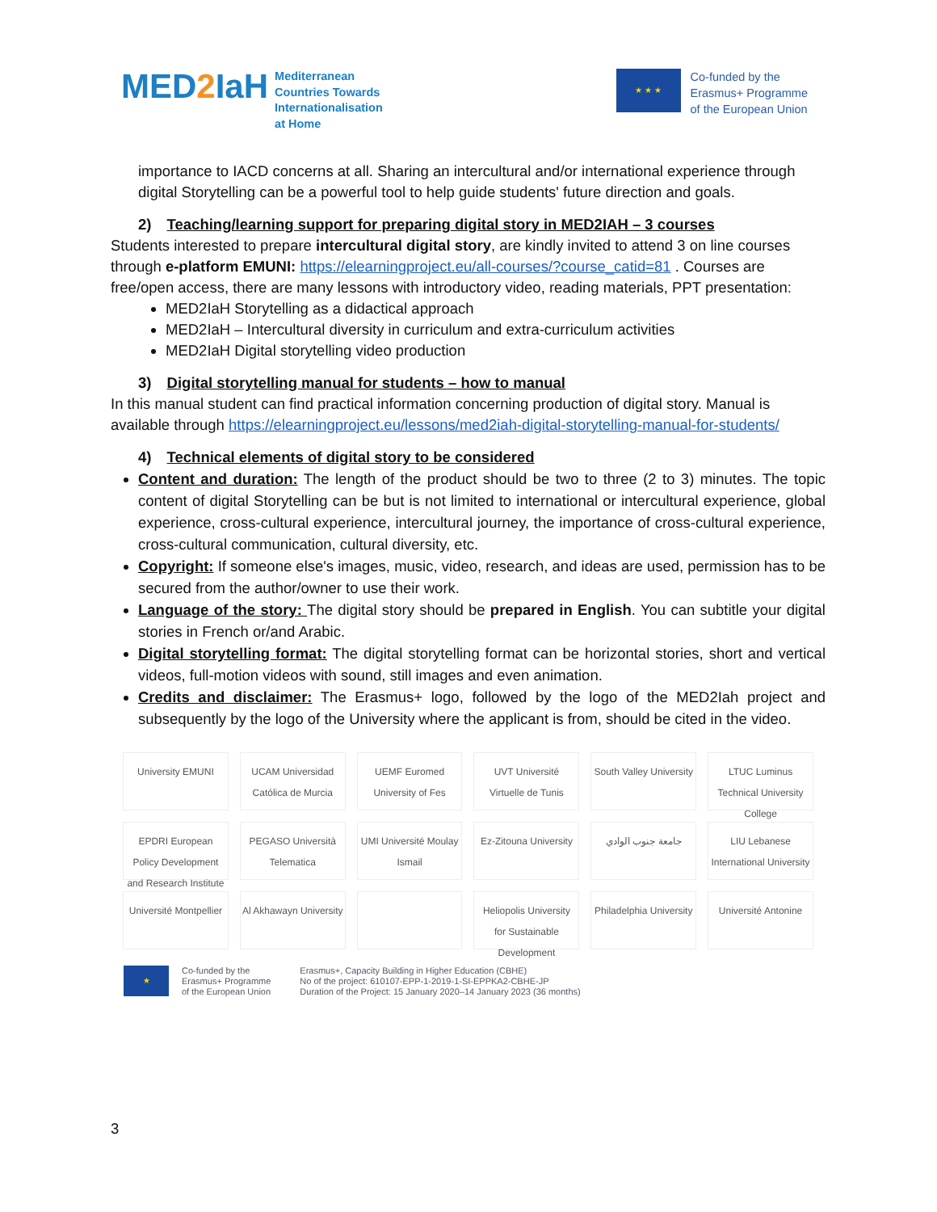MED2 IaH
Mediterranean
Countries Towards
Internationalisation
at Home
★ ★ ★
Co-funded by the
Erasmus+ Programme
of the European Union
importance to IACD concerns at all. Sharing an intercultural and/or international experience through digital Storytelling can be a powerful tool to help guide students' future direction and goals.
2) Teaching/learning support for preparing digital story in MED2IAH – 3 courses
Students interested to prepare intercultural digital story, are kindly invited to attend 3 on line courses through e-platform EMUNI: https://elearningproject.eu/all-courses/?course_catid=81 . Courses are free/open access, there are many lessons with introductory video, reading materials, PPT presentation:
MED2IaH Storytelling as a didactical approach
MED2IaH – Intercultural diversity in curriculum and extra-curriculum activities
MED2IaH Digital storytelling video production
3) Digital storytelling manual for students – how to manual
In this manual student can find practical information concerning production of digital story. Manual is available through https://elearningproject.eu/lessons/med2iah-digital-storytelling-manual-for-students/
4) Technical elements of digital story to be considered
Content and duration: The length of the product should be two to three (2 to 3) minutes. The topic content of digital Storytelling can be but is not limited to international or intercultural experience, global experience, cross-cultural experience, intercultural journey, the importance of cross-cultural experience, cross-cultural communication, cultural diversity, etc.
Copyright: If someone else's images, music, video, research, and ideas are used, permission has to be secured from the author/owner to use their work.
Language of the story: The digital story should be prepared in English. You can subtitle your digital stories in French or/and Arabic.
Digital storytelling format: The digital storytelling format can be horizontal stories, short and vertical videos, full-motion videos with sound, still images and even animation.
Credits and disclaimer: The Erasmus+ logo, followed by the logo of the MED2Iah project and subsequently by the logo of the University where the applicant is from, should be cited in the video.
University EMUNI
UCAM Universidad Católica de Murcia
UEMF Euromed University of Fes
UVT Université Virtuelle de Tunis
South Valley University
LTUC Luminus Technical University College
EPDRI European Policy Development and Research Institute
PEGASO Università Telematica
UMI Université Moulay Ismail
Ez-Zitouna University
جامعة جنوب الوادي
LIU Lebanese International University
Université Montpellier
Al Akhawayn University
Heliopolis University for Sustainable Development
Philadelphia University
Université Antonine
★
Co-funded by the
Erasmus+ Programme
of the European Union
Erasmus+, Capacity Building in Higher Education (CBHE)
No of the project: 610107-EPP-1-2019-1-SI-EPPKA2-CBHE-JP
Duration of the Project: 15 January 2020–14 January 2023 (36 months)
3